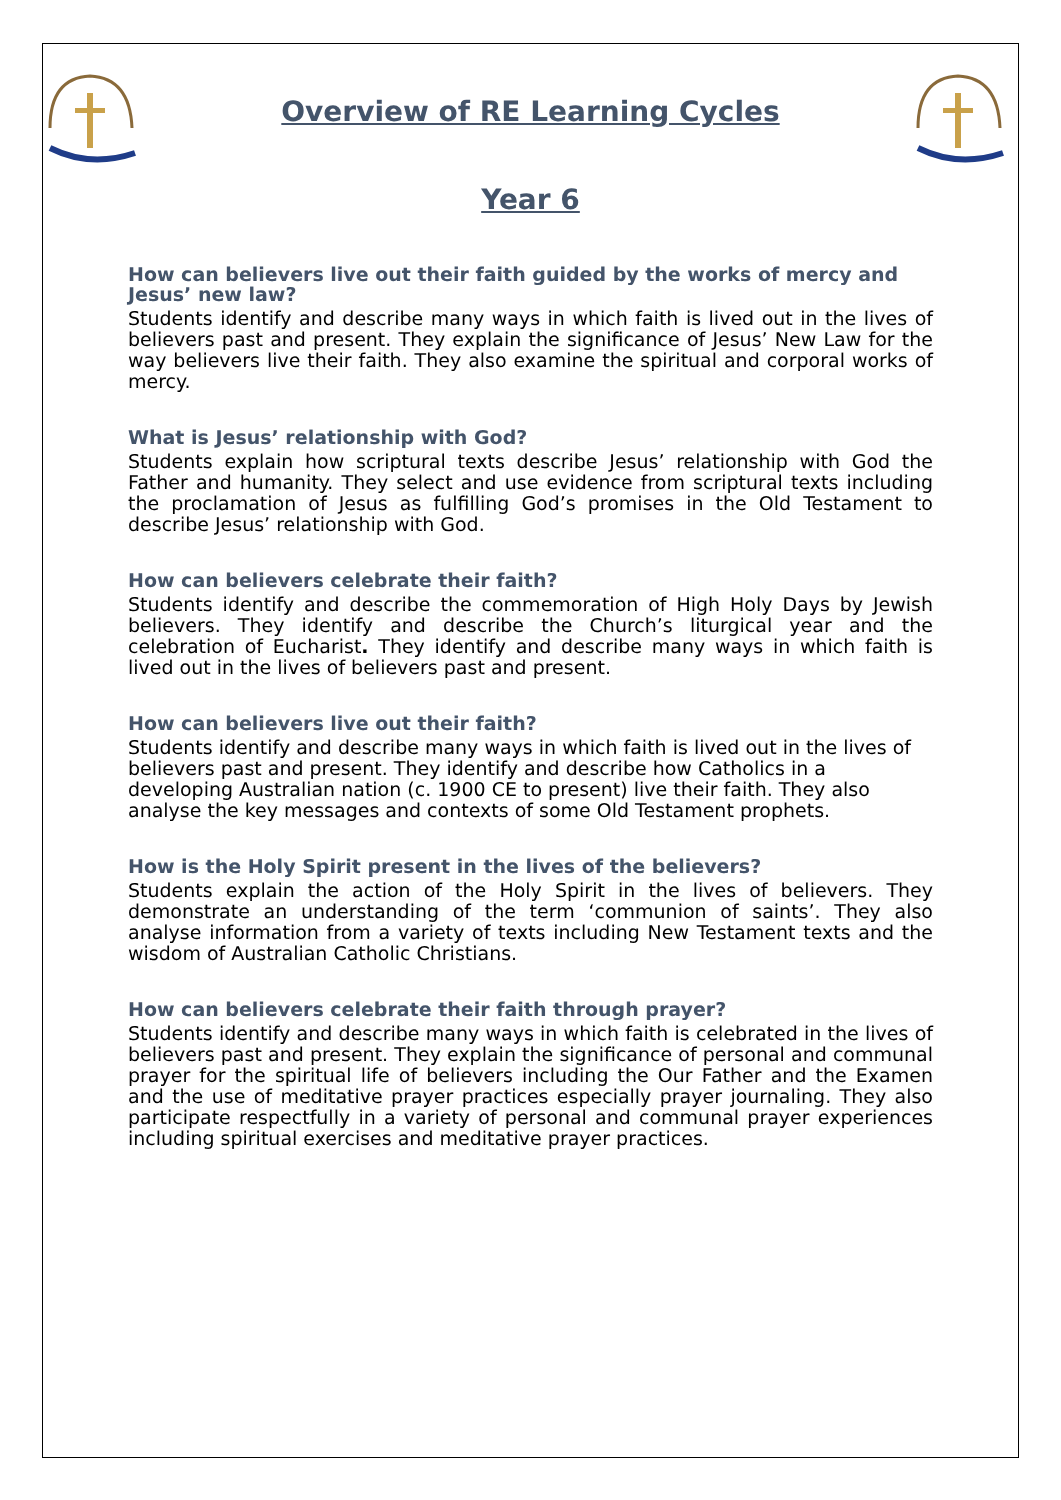Overview of RE Learning Cycles
Year 6
How can believers live out their faith guided by the works of mercy and Jesus’ new law?
Students identify and describe many ways in which faith is lived out in the lives of believers past and present. They explain the significance of Jesus’ New Law for the way believers live their faith. They also examine the spiritual and corporal works of mercy.
What is Jesus’ relationship with God?
Students explain how scriptural texts describe Jesus’ relationship with God the Father and humanity. They select and use evidence from scriptural texts including the proclamation of Jesus as fulfilling God’s promises in the Old Testament to describe Jesus’ relationship with God.
How can believers celebrate their faith?
Students identify and describe the commemoration of High Holy Days by Jewish believers. They identify and describe the Church’s liturgical year and the celebration of Eucharist. They identify and describe many ways in which faith is lived out in the lives of believers past and present.
How can believers live out their faith?
Students identify and describe many ways in which faith is lived out in the lives of believers past and present. They identify and describe how Catholics in a developing Australian nation (c. 1900 CE to present) live their faith. They also analyse the key messages and contexts of some Old Testament prophets.
How is the Holy Spirit present in the lives of the believers?
Students explain the action of the Holy Spirit in the lives of believers. They demonstrate an understanding of the term ‘communion of saints’. They also analyse information from a variety of texts including New Testament texts and the wisdom of Australian Catholic Christians.
How can believers celebrate their faith through prayer?
Students identify and describe many ways in which faith is celebrated in the lives of believers past and present. They explain the significance of personal and communal prayer for the spiritual life of believers including the Our Father and the Examen and the use of meditative prayer practices especially prayer journaling. They also participate respectfully in a variety of personal and communal prayer experiences including spiritual exercises and meditative prayer practices.